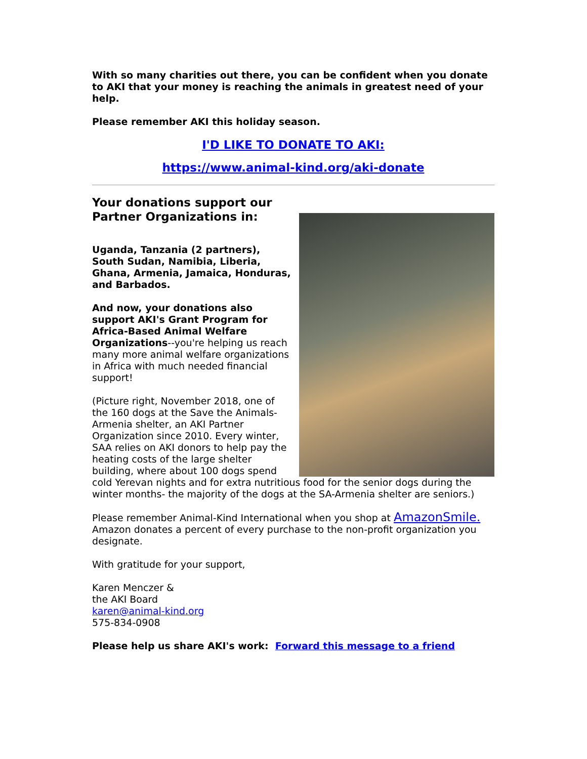With so many charities out there, you can be confident when you donate to AKI that your money is reaching the animals in greatest need of your help.
Please remember AKI this holiday season.
I'D LIKE TO DONATE TO AKI:
https://www.animal-kind.org/aki-donate
Your donations support our Partner Organizations in:
Uganda, Tanzania (2 partners), South Sudan, Namibia, Liberia, Ghana, Armenia, Jamaica, Honduras, and Barbados.
And now, your donations also support AKI's Grant Program for Africa-Based Animal Welfare Organizations--you're helping us reach many more animal welfare organizations in Africa with much needed financial support!
(Picture right, November 2018, one of the 160 dogs at the Save the Animals-Armenia shelter, an AKI Partner Organization since 2010. Every winter, SAA relies on AKI donors to help pay the heating costs of the large shelter building, where about 100 dogs spend cold Yerevan nights and for extra nutritious food for the senior dogs during the winter months- the majority of the dogs at the SA-Armenia shelter are seniors.)
Please remember Animal-Kind International when you shop at AmazonSmile. Amazon donates a percent of every purchase to the non-profit organization you designate.
With gratitude for your support,
Karen Menczer &
the AKI Board
karen@animal-kind.org
575-834-0908
Please help us share AKI's work: Forward this message to a friend